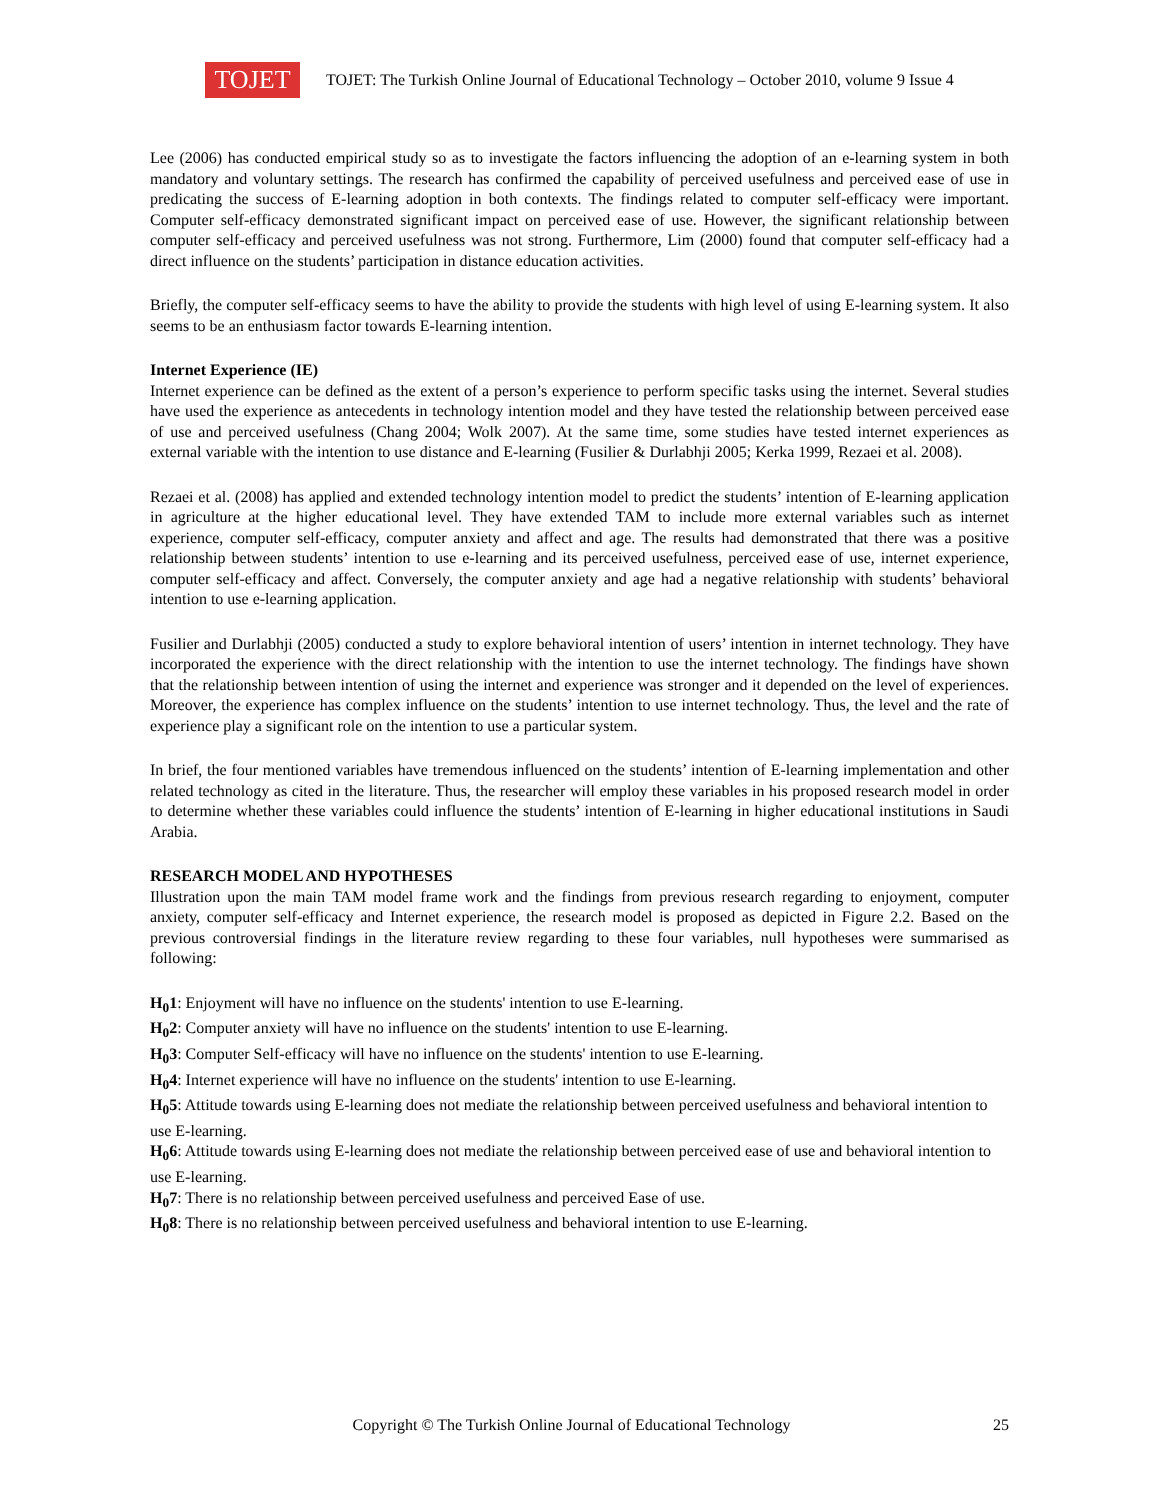TOJET
TOJET: The Turkish Online Journal of Educational Technology – October 2010, volume 9 Issue 4
Lee (2006) has conducted empirical study so as to investigate the factors influencing the adoption of an e-learning system in both mandatory and voluntary settings. The research has confirmed the capability of perceived usefulness and perceived ease of use in predicating the success of E-learning adoption in both contexts. The findings related to computer self-efficacy were important. Computer self-efficacy demonstrated significant impact on perceived ease of use. However, the significant relationship between computer self-efficacy and perceived usefulness was not strong. Furthermore, Lim (2000) found that computer self-efficacy had a direct influence on the students’ participation in distance education activities.
Briefly, the computer self-efficacy seems to have the ability to provide the students with high level of using E-learning system. It also seems to be an enthusiasm factor towards E-learning intention.
Internet Experience (IE)
Internet experience can be defined as the extent of a person’s experience to perform specific tasks using the internet. Several studies have used the experience as antecedents in technology intention model and they have tested the relationship between perceived ease of use and perceived usefulness (Chang 2004; Wolk 2007). At the same time, some studies have tested internet experiences as external variable with the intention to use distance and E-learning (Fusilier & Durlabhji 2005; Kerka 1999, Rezaei et al. 2008).
Rezaei et al. (2008) has applied and extended technology intention model to predict the students’ intention of E-learning application in agriculture at the higher educational level. They have extended TAM to include more external variables such as internet experience, computer self-efficacy, computer anxiety and affect and age. The results had demonstrated that there was a positive relationship between students’ intention to use e-learning and its perceived usefulness, perceived ease of use, internet experience, computer self-efficacy and affect. Conversely, the computer anxiety and age had a negative relationship with students’ behavioral intention to use e-learning application.
Fusilier and Durlabhji (2005) conducted a study to explore behavioral intention of users’ intention in internet technology. They have incorporated the experience with the direct relationship with the intention to use the internet technology. The findings have shown that the relationship between intention of using the internet and experience was stronger and it depended on the level of experiences. Moreover, the experience has complex influence on the students’ intention to use internet technology. Thus, the level and the rate of experience play a significant role on the intention to use a particular system.
In brief, the four mentioned variables have tremendous influenced on the students’ intention of E-learning implementation and other related technology as cited in the literature. Thus, the researcher will employ these variables in his proposed research model in order to determine whether these variables could influence the students’ intention of E-learning in higher educational institutions in Saudi Arabia.
RESEARCH MODEL AND HYPOTHESES
Illustration upon the main TAM model frame work and the findings from previous research regarding to enjoyment, computer anxiety, computer self-efficacy and Internet experience, the research model is proposed as depicted in Figure 2.2. Based on the previous controversial findings in the literature review regarding to these four variables, null hypotheses were summarised as following:
H<sub>0</sub>1: Enjoyment will have no influence on the students' intention to use E-learning.
H<sub>0</sub>2: Computer anxiety will have no influence on the students' intention to use E-learning.
H<sub>0</sub>3: Computer Self-efficacy will have no influence on the students' intention to use E-learning.
H<sub>0</sub>4: Internet experience will have no influence on the students' intention to use E-learning.
H<sub>0</sub>5: Attitude towards using E-learning does not mediate the relationship between perceived usefulness and behavioral intention to use E-learning.
H<sub>0</sub>6: Attitude towards using E-learning does not mediate the relationship between perceived ease of use and behavioral intention to use E-learning.
H<sub>0</sub>7: There is no relationship between perceived usefulness and perceived Ease of use.
H<sub>0</sub>8: There is no relationship between perceived usefulness and behavioral intention to use E-learning.
Copyright © The Turkish Online Journal of Educational Technology 25